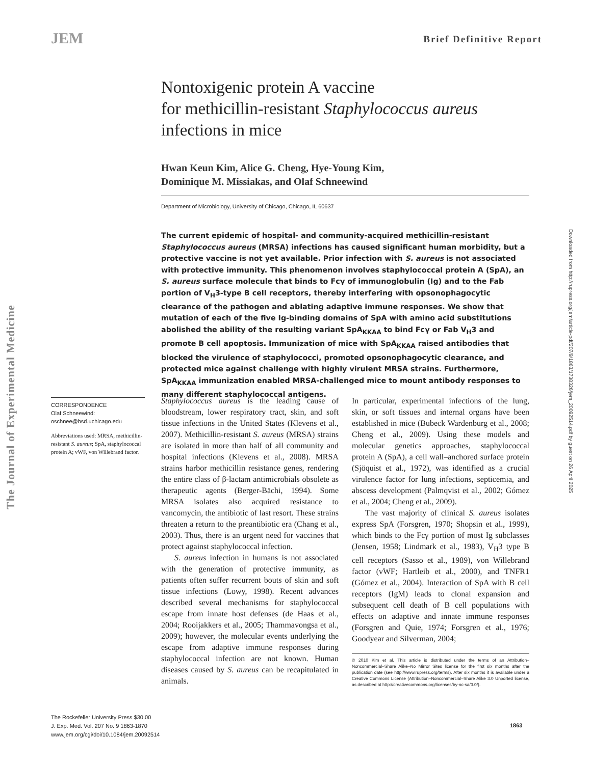JEM Brief Definitive Report
The Journal of Experimental Medicine
Downloaded from http://rupress.org/jem/article-pdf/207/9/1863/1738326/jem_20092514.pdf by guest on 26 April 2025
Nontoxigenic protein A vaccine
for methicillin-resistant Staphylococcus aureus
infections in mice
Hwan Keun Kim, Alice G. Cheng, Hye-Young Kim,
Dominique M. Missiakas, and Olaf Schneewind
Department of Microbiology, University of Chicago, Chicago, IL 60637
The current epidemic of hospital- and community-acquired methicillin-resistant Staphylococcus aureus (MRSA) infections has caused significant human morbidity, but a protective vaccine is not yet available. Prior infection with S. aureus is not associated with protective immunity. This phenomenon involves staphylococcal protein A (SpA), an S. aureus surface molecule that binds to Fcγ of immunoglobulin (Ig) and to the Fab portion of V<sub>H</sub>3-type B cell receptors, thereby interfering with opsonophagocytic clearance of the pathogen and ablating adaptive immune responses. We show that mutation of each of the five Ig-binding domains of SpA with amino acid substitutions abolished the ability of the resulting variant SpA<sub>KKAA</sub> to bind Fcγ or Fab V<sub>H</sub>3 and promote B cell apoptosis. Immunization of mice with SpA<sub>KKAA</sub> raised antibodies that blocked the virulence of staphylococci, promoted opsonophagocytic clearance, and protected mice against challenge with highly virulent MRSA strains. Furthermore, SpA<sub>KKAA</sub> immunization enabled MRSA-challenged mice to mount antibody responses to many different staphylococcal antigens.
CORRESPONDENCE
Olaf Schneewind:
oschnee@bsd.uchicago.edu
Abbreviations used: MRSA, methicillin-resistant S. aureus; SpA, staphylococcal protein A; vWF, von Willebrand factor.
Staphylococcus aureus is the leading cause of bloodstream, lower respiratory tract, skin, and soft tissue infections in the United States (Klevens et al., 2007). Methicillin-resistant S. aureus (MRSA) strains are isolated in more than half of all community and hospital infections (Klevens et al., 2008). MRSA strains harbor methicillin resistance genes, rendering the entire class of β-lactam antimicrobials obsolete as therapeutic agents (Berger-Bächi, 1994). Some MRSA isolates also acquired resistance to vancomycin, the antibiotic of last resort. These strains threaten a return to the preantibiotic era (Chang et al., 2003). Thus, there is an urgent need for vaccines that protect against staphylococcal infection.
S. aureus infection in humans is not associated with the generation of protective immunity, as patients often suffer recurrent bouts of skin and soft tissue infections (Lowy, 1998). Recent advances described several mechanisms for staphylococcal escape from innate host defenses (de Haas et al., 2004; Rooijakkers et al., 2005; Thammavongsa et al., 2009); however, the molecular events underlying the escape from adaptive immune responses during staphylococcal infection are not known. Human diseases caused by S. aureus can be recapitulated in animals.
In particular, experimental infections of the lung, skin, or soft tissues and internal organs have been established in mice (Bubeck Wardenburg et al., 2008; Cheng et al., 2009). Using these models and molecular genetics approaches, staphylococcal protein A (SpA), a cell wall–anchored surface protein (Sjöquist et al., 1972), was identified as a crucial virulence factor for lung infections, septicemia, and abscess development (Palmqvist et al., 2002; Gómez et al., 2004; Cheng et al., 2009).
The vast majority of clinical S. aureus isolates express SpA (Forsgren, 1970; Shopsin et al., 1999), which binds to the Fcγ portion of most Ig subclasses (Jensen, 1958; Lindmark et al., 1983), V<sub>H</sub>3 type B cell receptors (Sasso et al., 1989), von Willebrand factor (vWF; Hartleib et al., 2000), and TNFR1 (Gómez et al., 2004). Interaction of SpA with B cell receptors (IgM) leads to clonal expansion and subsequent cell death of B cell populations with effects on adaptive and innate immune responses (Forsgren and Quie, 1974; Forsgren et al., 1976; Goodyear and Silverman, 2004;
© 2010 Kim et al. This article is distributed under the terms of an Attribution–Noncommercial–Share Alike–No Mirror Sites license for the first six months after the publication date (see http://www.rupress.org/terms). After six months it is available under a Creative Commons License (Attribution–Noncommercial–Share Alike 3.0 Unported license, as described at http://creativecommons.org/licenses/by-nc-sa/3.0/).
The Rockefeller University Press $30.00
J. Exp. Med. Vol. 207 No. 9 1863-1870
www.jem.org/cgi/doi/10.1084/jem.20092514
1863